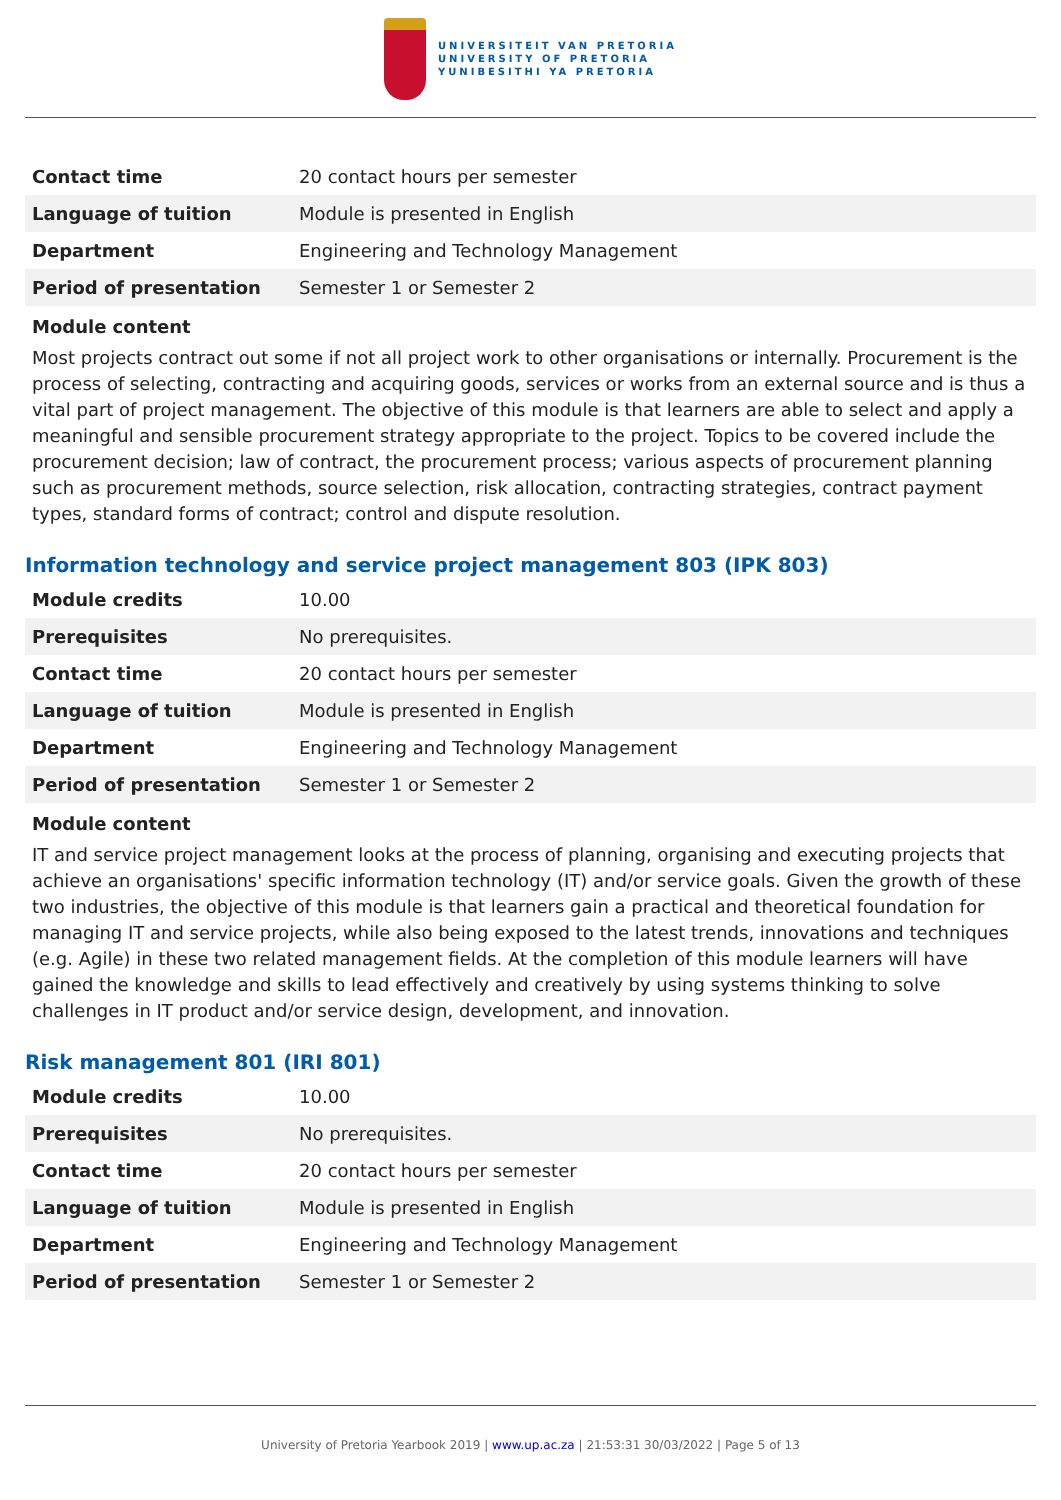UNIVERSITEIT VAN PRETORIA
UNIVERSITY OF PRETORIA
YUNIBESITHI YA PRETORIA
| Contact time | 20 contact hours per semester |
| Language of tuition | Module is presented in English |
| Department | Engineering and Technology Management |
| Period of presentation | Semester 1 or Semester 2 |
Module content
Most projects contract out some if not all project work to other organisations or internally. Procurement is the process of selecting, contracting and acquiring goods, services or works from an external source and is thus a vital part of project management. The objective of this module is that learners are able to select and apply a meaningful and sensible procurement strategy appropriate to the project. Topics to be covered include the procurement decision; law of contract, the procurement process; various aspects of procurement planning such as procurement methods, source selection, risk allocation, contracting strategies, contract payment types, standard forms of contract; control and dispute resolution.
Information technology and service project management 803 (IPK 803)
| Module credits | 10.00 |
| Prerequisites | No prerequisites. |
| Contact time | 20 contact hours per semester |
| Language of tuition | Module is presented in English |
| Department | Engineering and Technology Management |
| Period of presentation | Semester 1 or Semester 2 |
Module content
IT and service project management looks at the process of planning, organising and executing projects that achieve an organisations' specific information technology (IT) and/or service goals. Given the growth of these two industries, the objective of this module is that learners gain a practical and theoretical foundation for managing IT and service projects, while also being exposed to the latest trends, innovations and techniques (e.g. Agile) in these two related management fields. At the completion of this module learners will have gained the knowledge and skills to lead effectively and creatively by using systems thinking to solve challenges in IT product and/or service design, development, and innovation.
Risk management 801 (IRI 801)
| Module credits | 10.00 |
| Prerequisites | No prerequisites. |
| Contact time | 20 contact hours per semester |
| Language of tuition | Module is presented in English |
| Department | Engineering and Technology Management |
| Period of presentation | Semester 1 or Semester 2 |
University of Pretoria Yearbook 2019 | www.up.ac.za | 21:53:31 30/03/2022 | Page 5 of 13